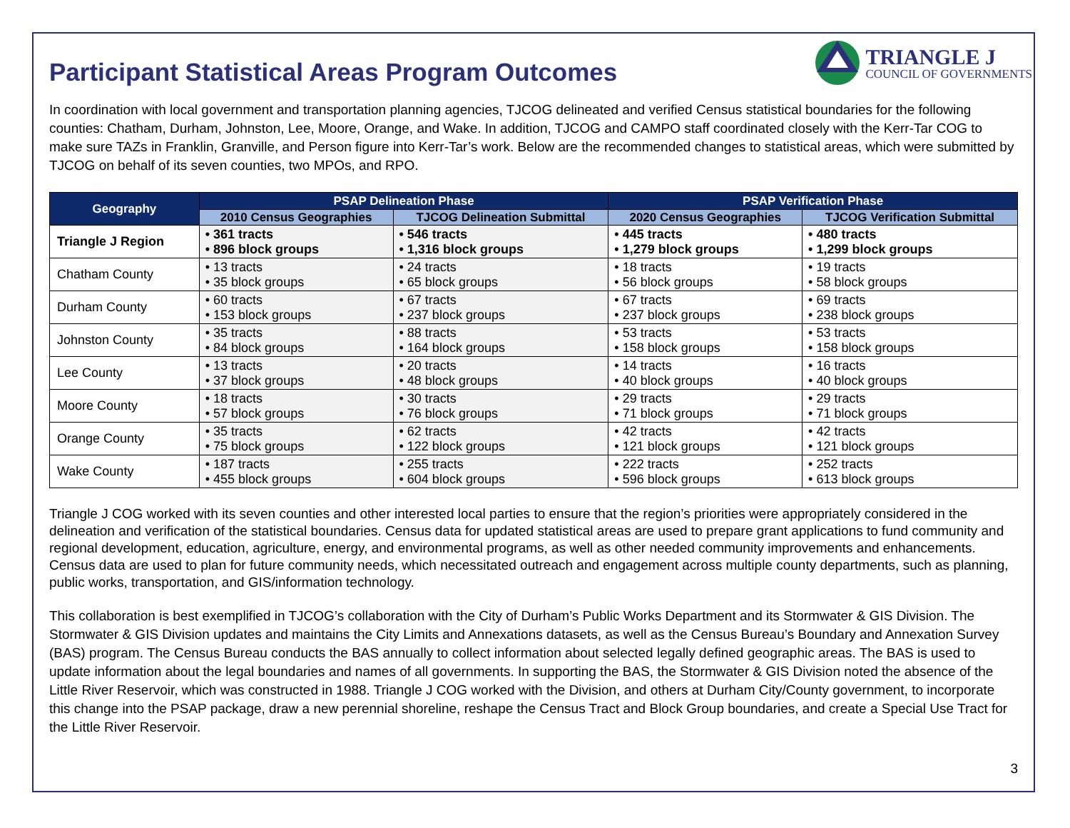Participant Statistical Areas Program Outcomes
TRIANGLE J
COUNCIL OF GOVERNMENTS
In coordination with local government and transportation planning agencies, TJCOG delineated and verified Census statistical boundaries for the following counties: Chatham, Durham, Johnston, Lee, Moore, Orange, and Wake. In addition, TJCOG and CAMPO staff coordinated closely with the Kerr-Tar COG to make sure TAZs in Franklin, Granville, and Person figure into Kerr-Tar’s work. Below are the recommended changes to statistical areas, which were submitted by TJCOG on behalf of its seven counties, two MPOs, and RPO.
| Geography | PSAP Delineation Phase | | PSAP Verification Phase | |
| --- | --- | --- | --- | --- |
| | 2010 Census Geographies | TJCOG Delineation Submittal | 2020 Census Geographies | TJCOG Verification Submittal |
| Triangle J Region | • 361 tracts • 896 block groups | • 546 tracts • 1,316 block groups | • 445 tracts • 1,279 block groups | • 480 tracts • 1,299 block groups |
| Chatham County | • 13 tracts • 35 block groups | • 24 tracts • 65 block groups | • 18 tracts • 56 block groups | • 19 tracts • 58 block groups |
| Durham County | • 60 tracts • 153 block groups | • 67 tracts • 237 block groups | • 67 tracts • 237 block groups | • 69 tracts • 238 block groups |
| Johnston County | • 35 tracts • 84 block groups | • 88 tracts • 164 block groups | • 53 tracts • 158 block groups | • 53 tracts • 158 block groups |
| Lee County | • 13 tracts • 37 block groups | • 20 tracts • 48 block groups | • 14 tracts • 40 block groups | • 16 tracts • 40 block groups |
| Moore County | • 18 tracts • 57 block groups | • 30 tracts • 76 block groups | • 29 tracts • 71 block groups | • 29 tracts • 71 block groups |
| Orange County | • 35 tracts • 75 block groups | • 62 tracts • 122 block groups | • 42 tracts • 121 block groups | • 42 tracts • 121 block groups |
| Wake County | • 187 tracts • 455 block groups | • 255 tracts • 604 block groups | • 222 tracts • 596 block groups | • 252 tracts • 613 block groups |
Triangle J COG worked with its seven counties and other interested local parties to ensure that the region’s priorities were appropriately considered in the delineation and verification of the statistical boundaries. Census data for updated statistical areas are used to prepare grant applications to fund community and regional development, education, agriculture, energy, and environmental programs, as well as other needed community improvements and enhancements. Census data are used to plan for future community needs, which necessitated outreach and engagement across multiple county departments, such as planning, public works, transportation, and GIS/information technology.
This collaboration is best exemplified in TJCOG’s collaboration with the City of Durham’s Public Works Department and its Stormwater & GIS Division. The Stormwater & GIS Division updates and maintains the City Limits and Annexations datasets, as well as the Census Bureau’s Boundary and Annexation Survey (BAS) program. The Census Bureau conducts the BAS annually to collect information about selected legally defined geographic areas. The BAS is used to update information about the legal boundaries and names of all governments. In supporting the BAS, the Stormwater & GIS Division noted the absence of the Little River Reservoir, which was constructed in 1988. Triangle J COG worked with the Division, and others at Durham City/County government, to incorporate this change into the PSAP package, draw a new perennial shoreline, reshape the Census Tract and Block Group boundaries, and create a Special Use Tract for the Little River Reservoir.
3